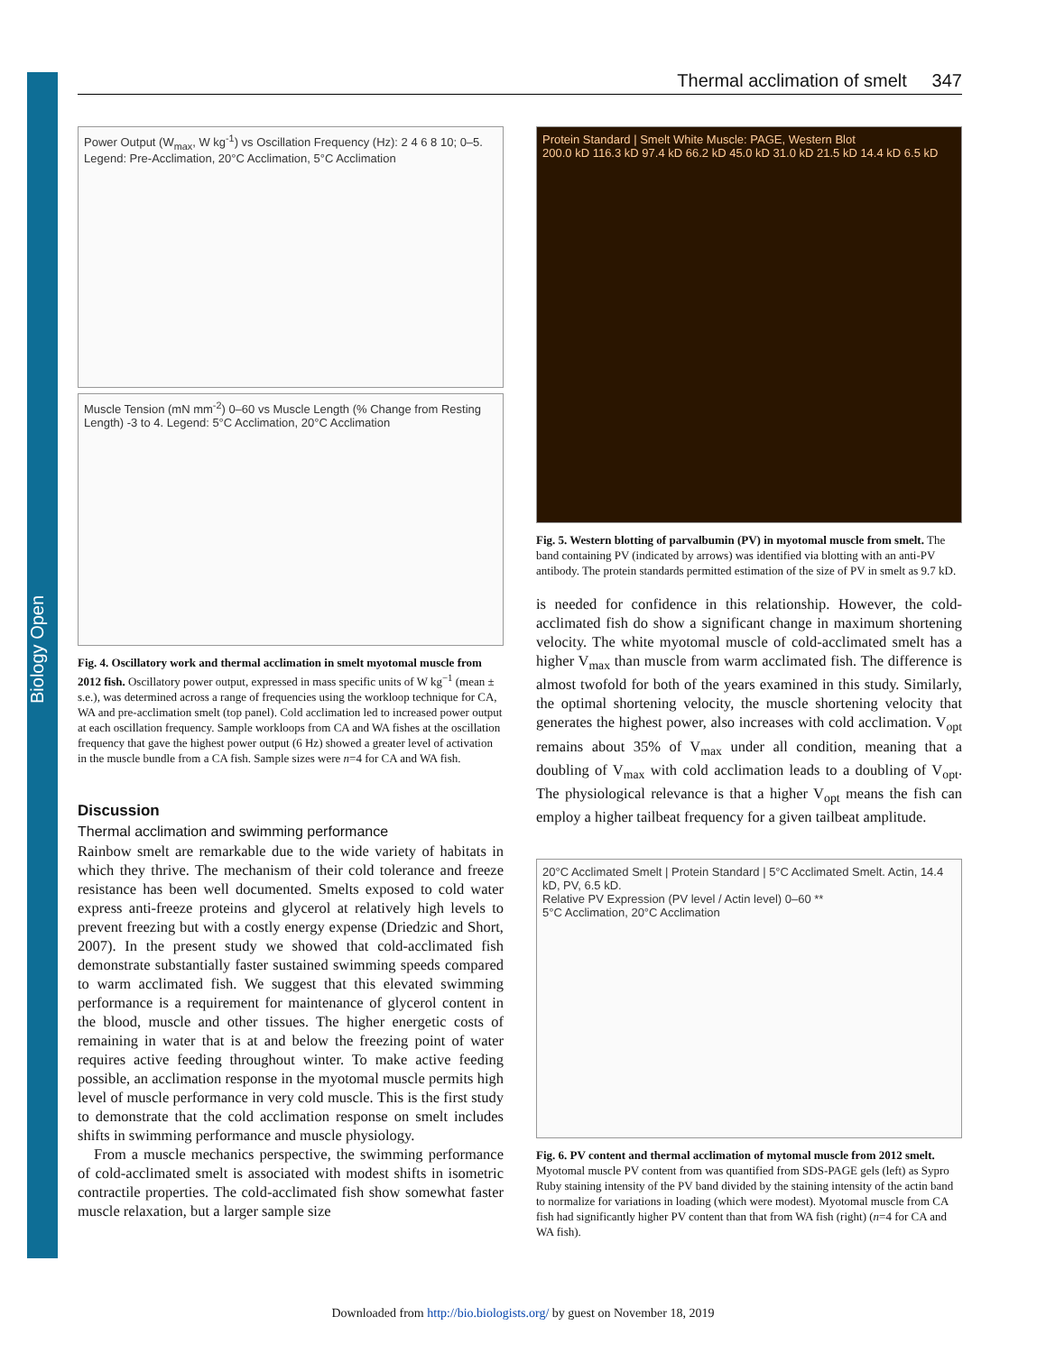Biology Open
Thermal acclimation of smelt 347
Power Output (W<sub>max</sub>, W kg<sup>-1</sup>) vs Oscillation Frequency (Hz): 2 4 6 8 10; 0–5. Legend: Pre-Acclimation, 20°C Acclimation, 5°C Acclimation
Muscle Tension (mN mm<sup>-2</sup>) 0–60 vs Muscle Length (% Change from Resting Length) -3 to 4. Legend: 5°C Acclimation, 20°C Acclimation
Fig. 4. Oscillatory work and thermal acclimation in smelt myotomal muscle from 2012 fish. Oscillatory power output, expressed in mass specific units of W kg<sup>−1</sup> (mean ± s.e.), was determined across a range of frequencies using the workloop technique for CA, WA and pre-acclimation smelt (top panel). Cold acclimation led to increased power output at each oscillation frequency. Sample workloops from CA and WA fishes at the oscillation frequency that gave the highest power output (6 Hz) showed a greater level of activation in the muscle bundle from a CA fish. Sample sizes were n=4 for CA and WA fish.
Discussion
Thermal acclimation and swimming performance
Rainbow smelt are remarkable due to the wide variety of habitats in which they thrive. The mechanism of their cold tolerance and freeze resistance has been well documented. Smelts exposed to cold water express anti-freeze proteins and glycerol at relatively high levels to prevent freezing but with a costly energy expense (Driedzic and Short, 2007). In the present study we showed that cold-acclimated fish demonstrate substantially faster sustained swimming speeds compared to warm acclimated fish. We suggest that this elevated swimming performance is a requirement for maintenance of glycerol content in the blood, muscle and other tissues. The higher energetic costs of remaining in water that is at and below the freezing point of water requires active feeding throughout winter. To make active feeding possible, an acclimation response in the myotomal muscle permits high level of muscle performance in very cold muscle. This is the first study to demonstrate that the cold acclimation response on smelt includes shifts in swimming performance and muscle physiology.
From a muscle mechanics perspective, the swimming performance of cold-acclimated smelt is associated with modest shifts in isometric contractile properties. The cold-acclimated fish show somewhat faster muscle relaxation, but a larger sample size
Protein Standard | Smelt White Muscle: PAGE, Western Blot
200.0 kD 116.3 kD 97.4 kD 66.2 kD 45.0 kD 31.0 kD 21.5 kD 14.4 kD 6.5 kD
Fig. 5. Western blotting of parvalbumin (PV) in myotomal muscle from smelt. The band containing PV (indicated by arrows) was identified via blotting with an anti-PV antibody. The protein standards permitted estimation of the size of PV in smelt as 9.7 kD.
is needed for confidence in this relationship. However, the cold-acclimated fish do show a significant change in maximum shortening velocity. The white myotomal muscle of cold-acclimated smelt has a higher V<sub>max</sub> than muscle from warm acclimated fish. The difference is almost twofold for both of the years examined in this study. Similarly, the optimal shortening velocity, the muscle shortening velocity that generates the highest power, also increases with cold acclimation. V<sub>opt</sub> remains about 35% of V<sub>max</sub> under all condition, meaning that a doubling of V<sub>max</sub> with cold acclimation leads to a doubling of V<sub>opt</sub>. The physiological relevance is that a higher V<sub>opt</sub> means the fish can employ a higher tailbeat frequency for a given tailbeat amplitude.
20°C Acclimated Smelt | Protein Standard | 5°C Acclimated Smelt. Actin, 14.4 kD, PV, 6.5 kD.
Relative PV Expression (PV level / Actin level) 0–60 **
5°C Acclimation, 20°C Acclimation
Fig. 6. PV content and thermal acclimation of mytomal muscle from 2012 smelt. Myotomal muscle PV content from was quantified from SDS-PAGE gels (left) as Sypro Ruby staining intensity of the PV band divided by the staining intensity of the actin band to normalize for variations in loading (which were modest). Myotomal muscle from CA fish had significantly higher PV content than that from WA fish (right) (n=4 for CA and WA fish).
Downloaded from http://bio.biologists.org/ by guest on November 18, 2019